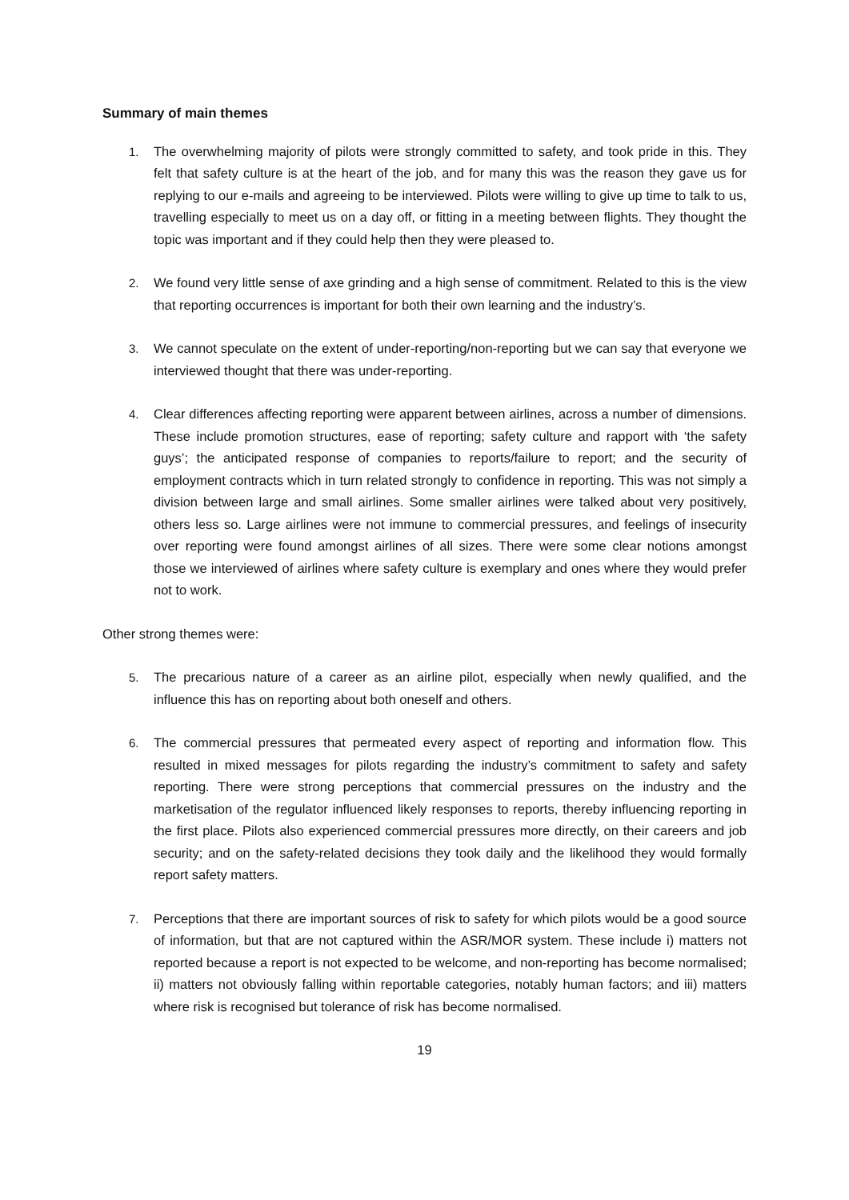Summary of main themes
1. The overwhelming majority of pilots were strongly committed to safety, and took pride in this. They felt that safety culture is at the heart of the job, and for many this was the reason they gave us for replying to our e-mails and agreeing to be interviewed. Pilots were willing to give up time to talk to us, travelling especially to meet us on a day off, or fitting in a meeting between flights. They thought the topic was important and if they could help then they were pleased to.
2. We found very little sense of axe grinding and a high sense of commitment. Related to this is the view that reporting occurrences is important for both their own learning and the industry’s.
3. We cannot speculate on the extent of under-reporting/non-reporting but we can say that everyone we interviewed thought that there was under-reporting.
4. Clear differences affecting reporting were apparent between airlines, across a number of dimensions. These include promotion structures, ease of reporting; safety culture and rapport with ‘the safety guys’; the anticipated response of companies to reports/failure to report; and the security of employment contracts which in turn related strongly to confidence in reporting. This was not simply a division between large and small airlines. Some smaller airlines were talked about very positively, others less so. Large airlines were not immune to commercial pressures, and feelings of insecurity over reporting were found amongst airlines of all sizes. There were some clear notions amongst those we interviewed of airlines where safety culture is exemplary and ones where they would prefer not to work.
Other strong themes were:
5. The precarious nature of a career as an airline pilot, especially when newly qualified, and the influence this has on reporting about both oneself and others.
6. The commercial pressures that permeated every aspect of reporting and information flow. This resulted in mixed messages for pilots regarding the industry’s commitment to safety and safety reporting. There were strong perceptions that commercial pressures on the industry and the marketisation of the regulator influenced likely responses to reports, thereby influencing reporting in the first place. Pilots also experienced commercial pressures more directly, on their careers and job security; and on the safety-related decisions they took daily and the likelihood they would formally report safety matters.
7. Perceptions that there are important sources of risk to safety for which pilots would be a good source of information, but that are not captured within the ASR/MOR system. These include i) matters not reported because a report is not expected to be welcome, and non-reporting has become normalised; ii) matters not obviously falling within reportable categories, notably human factors; and iii) matters where risk is recognised but tolerance of risk has become normalised.
19